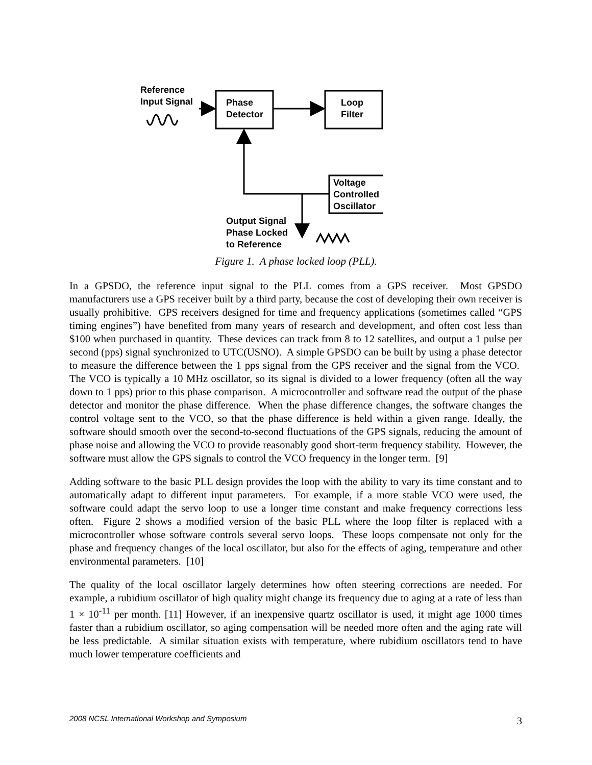Reference
Input Signal
Phase
Detector
Loop
Filter
Voltage
Controlled
Oscillator
Output Signal
Phase Locked
to Reference
Figure 1. A phase locked loop (PLL).
In a GPSDO, the reference input signal to the PLL comes from a GPS receiver. Most GPSDO manufacturers use a GPS receiver built by a third party, because the cost of developing their own receiver is usually prohibitive. GPS receivers designed for time and frequency applications (sometimes called “GPS timing engines”) have benefited from many years of research and development, and often cost less than $100 when purchased in quantity. These devices can track from 8 to 12 satellites, and output a 1 pulse per second (pps) signal synchronized to UTC(USNO). A simple GPSDO can be built by using a phase detector to measure the difference between the 1 pps signal from the GPS receiver and the signal from the VCO. The VCO is typically a 10 MHz oscillator, so its signal is divided to a lower frequency (often all the way down to 1 pps) prior to this phase comparison. A microcontroller and software read the output of the phase detector and monitor the phase difference. When the phase difference changes, the software changes the control voltage sent to the VCO, so that the phase difference is held within a given range. Ideally, the software should smooth over the second-to-second fluctuations of the GPS signals, reducing the amount of phase noise and allowing the VCO to provide reasonably good short-term frequency stability. However, the software must allow the GPS signals to control the VCO frequency in the longer term. [9]
Adding software to the basic PLL design provides the loop with the ability to vary its time constant and to automatically adapt to different input parameters. For example, if a more stable VCO were used, the software could adapt the servo loop to use a longer time constant and make frequency corrections less often. Figure 2 shows a modified version of the basic PLL where the loop filter is replaced with a microcontroller whose software controls several servo loops. These loops compensate not only for the phase and frequency changes of the local oscillator, but also for the effects of aging, temperature and other environmental parameters. [10]
The quality of the local oscillator largely determines how often steering corrections are needed. For example, a rubidium oscillator of high quality might change its frequency due to aging at a rate of less than 1 × 10<sup>-11</sup> per month. [11] However, if an inexpensive quartz oscillator is used, it might age 1000 times faster than a rubidium oscillator, so aging compensation will be needed more often and the aging rate will be less predictable. A similar situation exists with temperature, where rubidium oscillators tend to have much lower temperature coefficients and
2008 NCSL International Workshop and Symposium 3